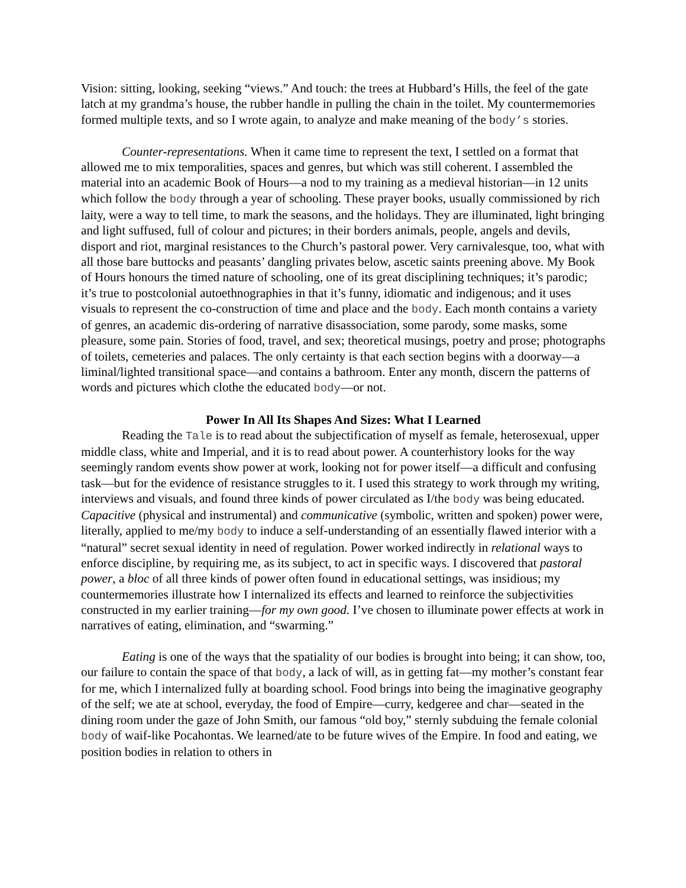Vision: sitting, looking, seeking “views.” And touch: the trees at Hubbard’s Hills, the feel of the gate latch at my grandma’s house, the rubber handle in pulling the chain in the toilet. My countermemories formed multiple texts, and so I wrote again, to analyze and make meaning of the body’s stories.
Counter-representations. When it came time to represent the text, I settled on a format that allowed me to mix temporalities, spaces and genres, but which was still coherent. I assembled the material into an academic Book of Hours—a nod to my training as a medieval historian—in 12 units which follow the body through a year of schooling. These prayer books, usually commissioned by rich laity, were a way to tell time, to mark the seasons, and the holidays. They are illuminated, light bringing and light suffused, full of colour and pictures; in their borders animals, people, angels and devils, disport and riot, marginal resistances to the Church’s pastoral power. Very carnivalesque, too, what with all those bare buttocks and peasants’ dangling privates below, ascetic saints preening above. My Book of Hours honours the timed nature of schooling, one of its great disciplining techniques; it’s parodic; it’s true to postcolonial autoethnographies in that it’s funny, idiomatic and indigenous; and it uses visuals to represent the co-construction of time and place and the body. Each month contains a variety of genres, an academic dis-ordering of narrative disassociation, some parody, some masks, some pleasure, some pain. Stories of food, travel, and sex; theoretical musings, poetry and prose; photographs of toilets, cemeteries and palaces. The only certainty is that each section begins with a doorway—a liminal/lighted transitional space—and contains a bathroom. Enter any month, discern the patterns of words and pictures which clothe the educated body—or not.
Power In All Its Shapes And Sizes: What I Learned
Reading the Tale is to read about the subjectification of myself as female, heterosexual, upper middle class, white and Imperial, and it is to read about power. A counterhistory looks for the way seemingly random events show power at work, looking not for power itself—a difficult and confusing task—but for the evidence of resistance struggles to it. I used this strategy to work through my writing, interviews and visuals, and found three kinds of power circulated as I/the body was being educated. Capacitive (physical and instrumental) and communicative (symbolic, written and spoken) power were, literally, applied to me/my body to induce a self-understanding of an essentially flawed interior with a “natural” secret sexual identity in need of regulation. Power worked indirectly in relational ways to enforce discipline, by requiring me, as its subject, to act in specific ways. I discovered that pastoral power, a bloc of all three kinds of power often found in educational settings, was insidious; my countermemories illustrate how I internalized its effects and learned to reinforce the subjectivities constructed in my earlier training—for my own good. I’ve chosen to illuminate power effects at work in narratives of eating, elimination, and “swarming.”
Eating is one of the ways that the spatiality of our bodies is brought into being; it can show, too, our failure to contain the space of that body, a lack of will, as in getting fat—my mother’s constant fear for me, which I internalized fully at boarding school. Food brings into being the imaginative geography of the self; we ate at school, everyday, the food of Empire—curry, kedgeree and char—seated in the dining room under the gaze of John Smith, our famous “old boy,” sternly subduing the female colonial body of waif-like Pocahontas. We learned/ate to be future wives of the Empire. In food and eating, we position bodies in relation to others in